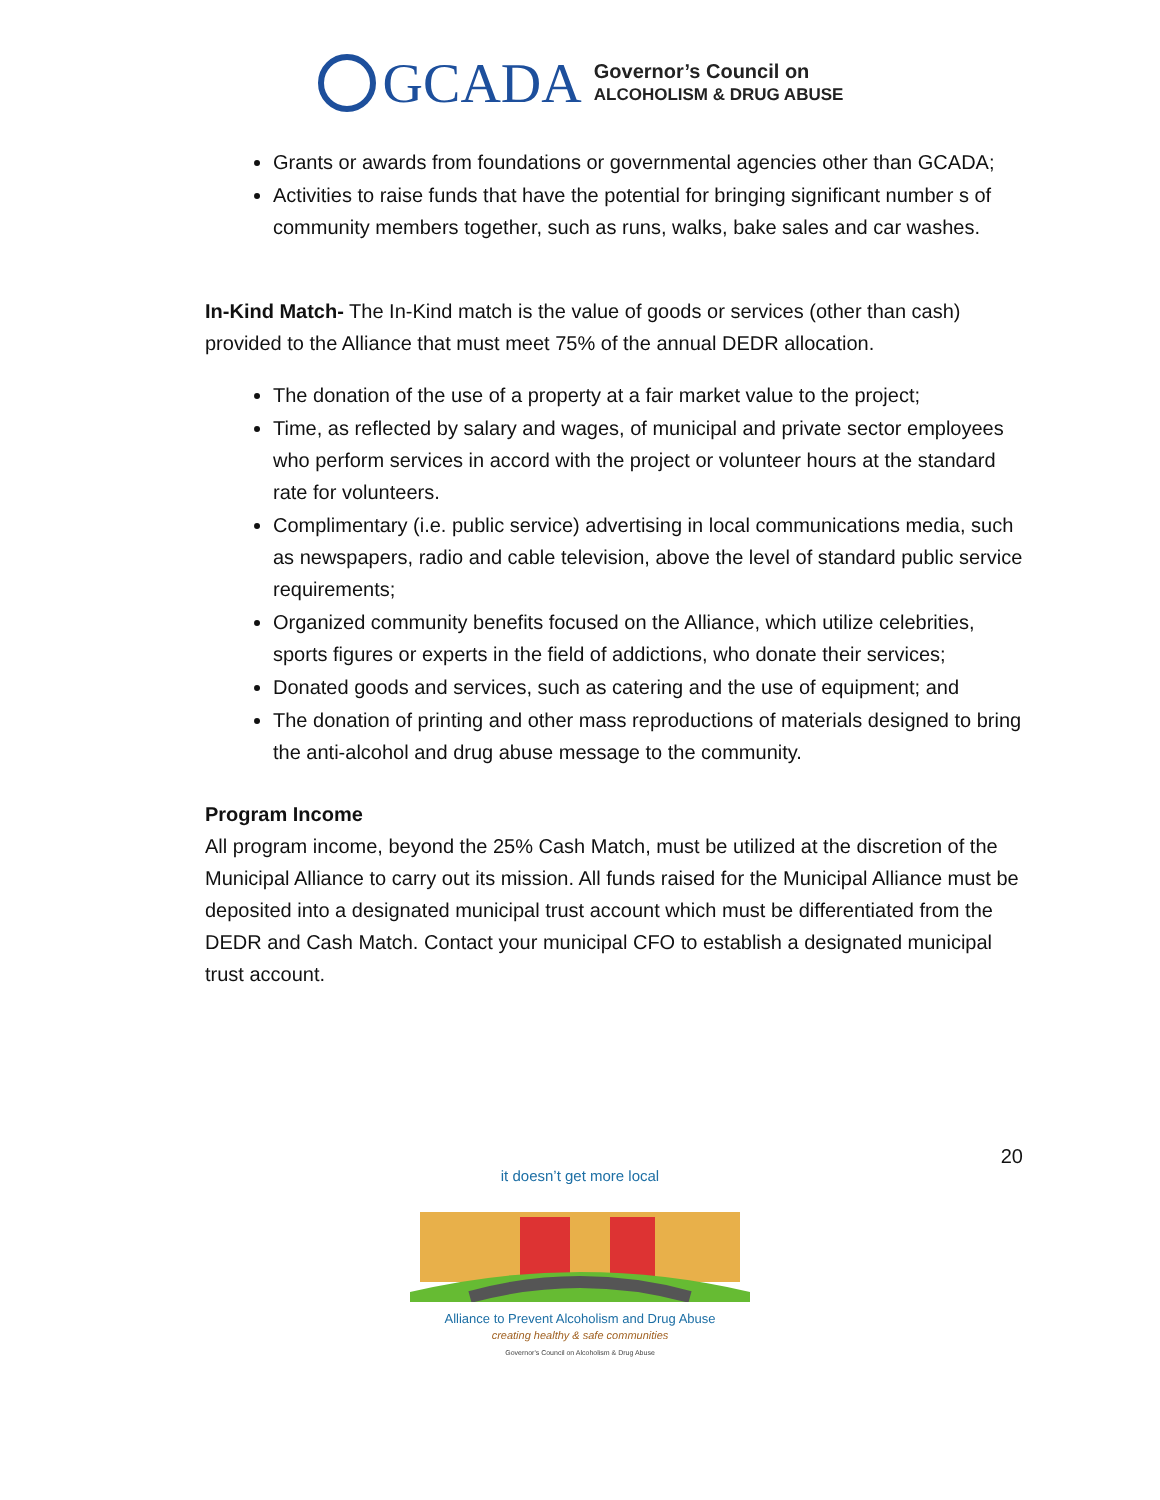GCADA Governor’s Council on
ALCOHOLISM & DRUG ABUSE
Grants or awards from foundations or governmental agencies other than GCADA;
Activities to raise funds that have the potential for bringing significant number s of community members together, such as runs, walks, bake sales and car washes.
In-Kind Match- The In-Kind match is the value of goods or services (other than cash) provided to the Alliance that must meet 75% of the annual DEDR allocation.
The donation of the use of a property at a fair market value to the project;
Time, as reflected by salary and wages, of municipal and private sector employees who perform services in accord with the project or volunteer hours at the standard rate for volunteers.
Complimentary (i.e. public service) advertising in local communications media, such as newspapers, radio and cable television, above the level of standard public service requirements;
Organized community benefits focused on the Alliance, which utilize celebrities, sports figures or experts in the field of addictions, who donate their services;
Donated goods and services, such as catering and the use of equipment; and
The donation of printing and other mass reproductions of materials designed to bring the anti-alcohol and drug abuse message to the community.
Program Income
All program income, beyond the 25% Cash Match, must be utilized at the discretion of the Municipal Alliance to carry out its mission. All funds raised for the Municipal Alliance must be deposited into a designated municipal trust account which must be differentiated from the DEDR and Cash Match. Contact your municipal CFO to establish a designated municipal trust account.
20
it doesn’t get more local
Alliance to Prevent Alcoholism and Drug Abuse
creating healthy & safe communities
Governor's Council on Alcoholism & Drug Abuse